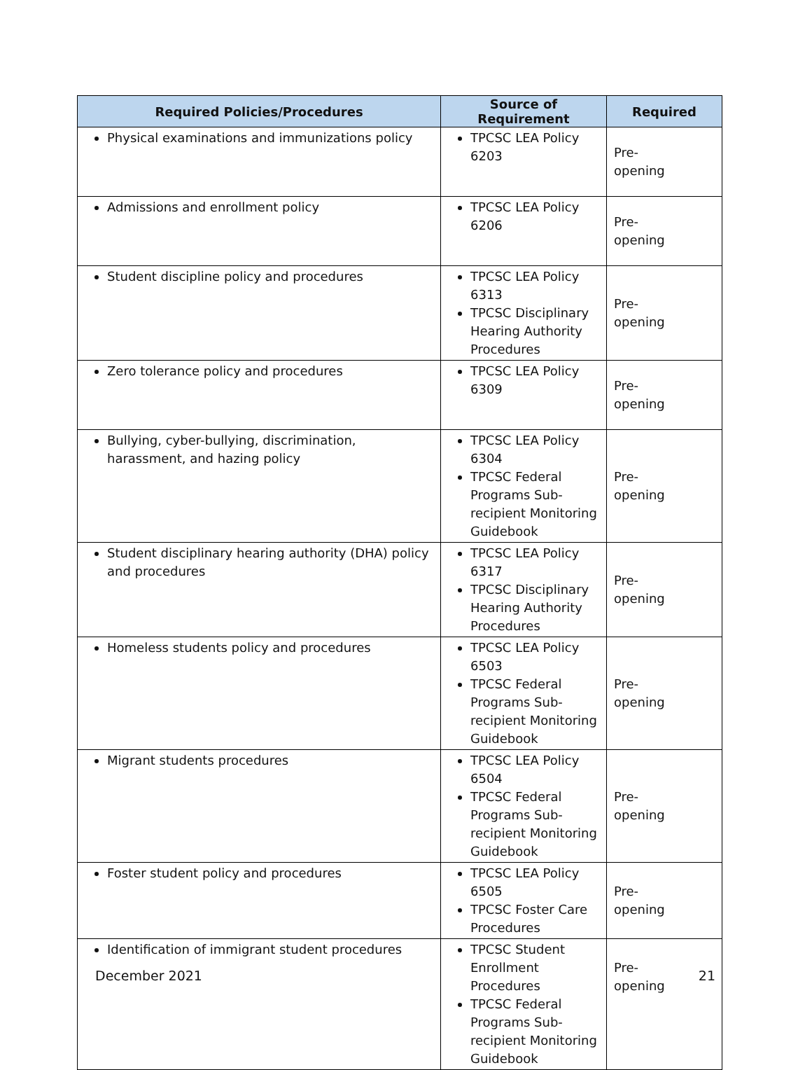| Required Policies/Procedures | Source of Requirement | Required |
| --- | --- | --- |
| Physical examinations and immunizations policy | TPCSC LEA Policy 6203 | Pre- opening |
| Admissions and enrollment policy | TPCSC LEA Policy 6206 | Pre- opening |
| Student discipline policy and procedures | TPCSC LEA Policy 6313 TPCSC Disciplinary Hearing Authority Procedures | Pre- opening |
| Zero tolerance policy and procedures | TPCSC LEA Policy 6309 | Pre- opening |
| Bullying, cyber-bullying, discrimination, harassment, and hazing policy | TPCSC LEA Policy 6304 TPCSC Federal Programs Sub-recipient Monitoring Guidebook | Pre- opening |
| Student disciplinary hearing authority (DHA) policy and procedures | TPCSC LEA Policy 6317 TPCSC Disciplinary Hearing Authority Procedures | Pre- opening |
| Homeless students policy and procedures | TPCSC LEA Policy 6503 TPCSC Federal Programs Sub-recipient Monitoring Guidebook | Pre- opening |
| Migrant students procedures | TPCSC LEA Policy 6504 TPCSC Federal Programs Sub-recipient Monitoring Guidebook | Pre- opening |
| Foster student policy and procedures | TPCSC LEA Policy 6505 TPCSC Foster Care Procedures | Pre- opening |
| Identification of immigrant student procedures | TPCSC Student Enrollment Procedures TPCSC Federal Programs Sub-recipient Monitoring Guidebook | Pre- opening |
December 2021 21